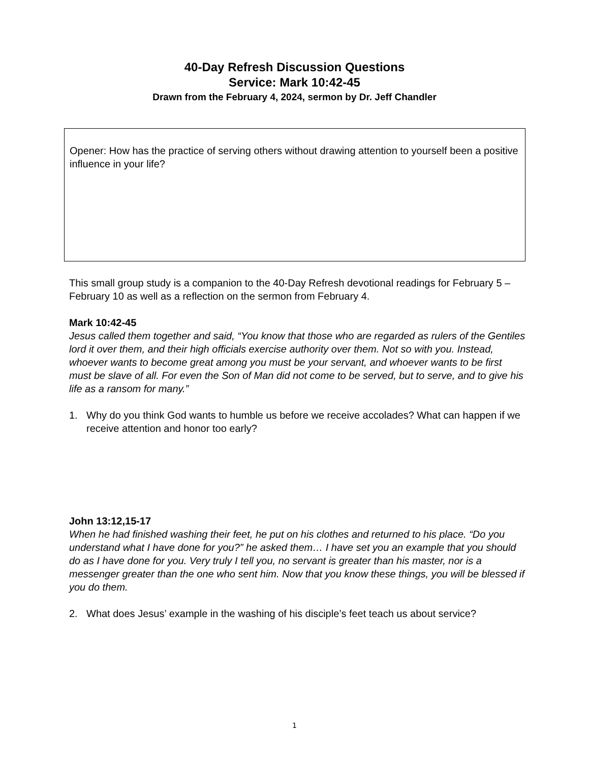40-Day Refresh Discussion Questions
Service: Mark 10:42-45
Drawn from the February 4, 2024, sermon by Dr. Jeff Chandler
Opener: How has the practice of serving others without drawing attention to yourself been a positive influence in your life?
This small group study is a companion to the 40-Day Refresh devotional readings for February 5 – February 10 as well as a reflection on the sermon from February 4.
Mark 10:42-45
Jesus called them together and said, “You know that those who are regarded as rulers of the Gentiles lord it over them, and their high officials exercise authority over them. Not so with you. Instead, whoever wants to become great among you must be your servant, and whoever wants to be first must be slave of all. For even the Son of Man did not come to be served, but to serve, and to give his life as a ransom for many.”
1. Why do you think God wants to humble us before we receive accolades? What can happen if we receive attention and honor too early?
John 13:12,15-17
When he had finished washing their feet, he put on his clothes and returned to his place. “Do you understand what I have done for you?” he asked them… I have set you an example that you should do as I have done for you. Very truly I tell you, no servant is greater than his master, nor is a messenger greater than the one who sent him. Now that you know these things, you will be blessed if you do them.
2. What does Jesus’ example in the washing of his disciple’s feet teach us about service?
1